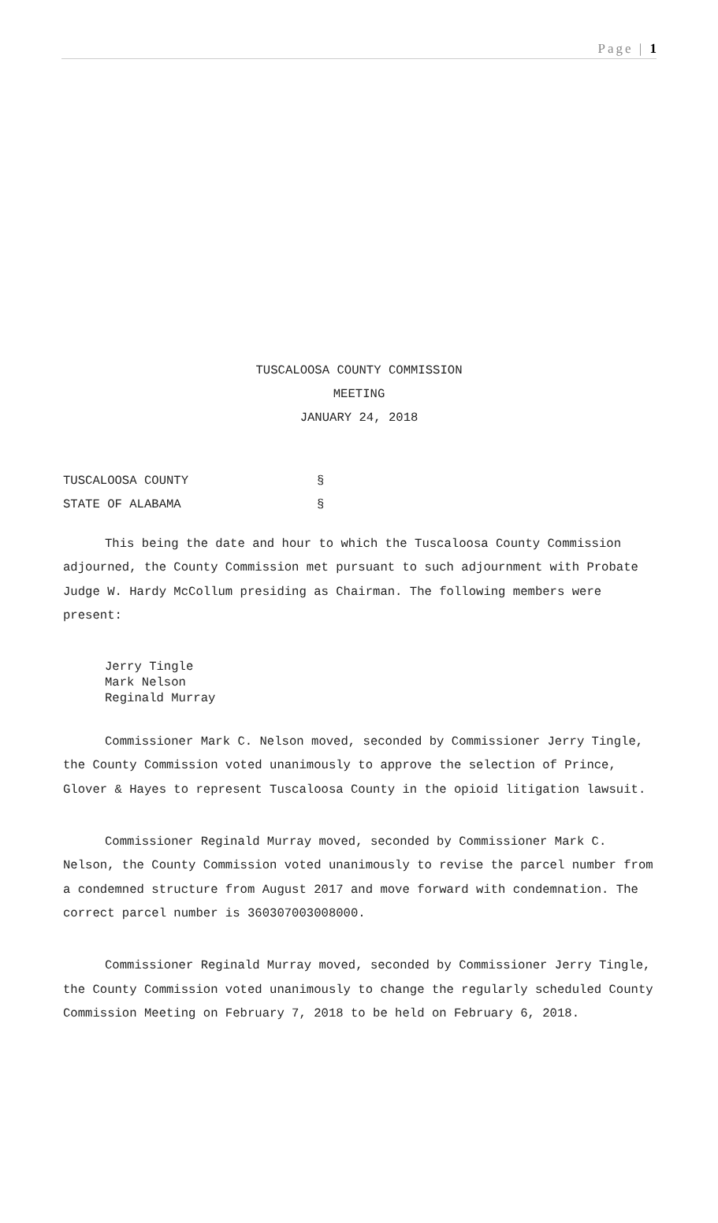Page | 1
TUSCALOOSA COUNTY COMMISSION
MEETING
JANUARY 24, 2018
TUSCALOOSA COUNTY §
STATE OF ALABAMA §
This being the date and hour to which the Tuscaloosa County Commission adjourned, the County Commission met pursuant to such adjournment with Probate Judge W. Hardy McCollum presiding as Chairman. The following members were present:
Jerry Tingle
Mark Nelson
Reginald Murray
Commissioner Mark C. Nelson moved, seconded by Commissioner Jerry Tingle, the County Commission voted unanimously to approve the selection of Prince, Glover & Hayes to represent Tuscaloosa County in the opioid litigation lawsuit.
Commissioner Reginald Murray moved, seconded by Commissioner Mark C. Nelson, the County Commission voted unanimously to revise the parcel number from a condemned structure from August 2017 and move forward with condemnation. The correct parcel number is 360307003008000.
Commissioner Reginald Murray moved, seconded by Commissioner Jerry Tingle, the County Commission voted unanimously to change the regularly scheduled County Commission Meeting on February 7, 2018 to be held on February 6, 2018.